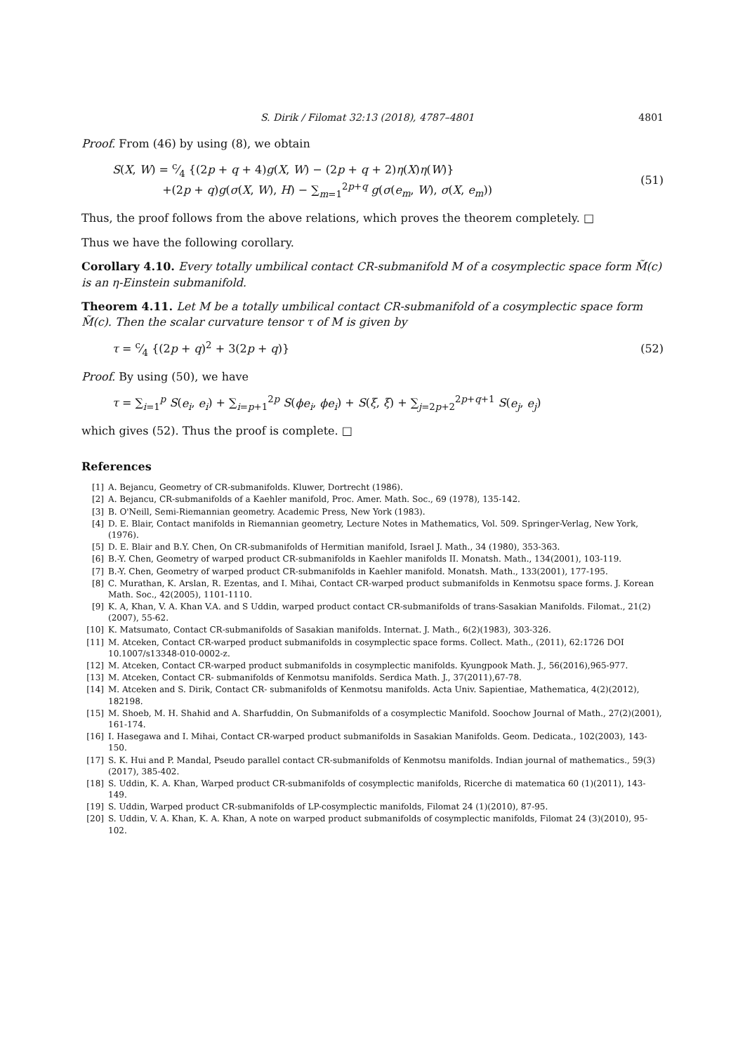S. Dirik / Filomat 32:13 (2018), 4787–4801 4801
Proof. From (46) by using (8), we obtain
S(X, W) = c⁄4 {(2p + q + 4)g(X, W) − (2p + q + 2)η(X)η(W)}
+(2p + q)g(σ(X, W), H) − ∑<sub>m=1</sub><sup>2p+q</sup> g(σ(e<sub>m</sub>, W), σ(X, e<sub>m</sub>))
(51)
Thus, the proof follows from the above relations, which proves the theorem completely. □
Thus we have the following corollary.
Corollary 4.10. Every totally umbilical contact CR-submanifold M of a cosymplectic space form M̃(c) is an η-Einstein submanifold.
Theorem 4.11. Let M be a totally umbilical contact CR-submanifold of a cosymplectic space form M̃(c). Then the scalar curvature tensor τ of M is given by
τ = c⁄4 {(2p + q)<sup>2</sup> + 3(2p + q)}
(52)
Proof. By using (50), we have
τ = ∑<sub>i=1</sub><sup>p</sup> S(e<sub>i</sub>, e<sub>i</sub>) + ∑<sub>i=p+1</sub><sup>2p</sup> S(ϕe<sub>i</sub>, ϕe<sub>i</sub>) + S(ξ, ξ) + ∑<sub>j=2p+2</sub><sup>2p+q+1</sup> S(e<sub>j</sub>, e<sub>j</sub>)
which gives (52). Thus the proof is complete. □
References
[1] A. Bejancu, Geometry of CR-submanifolds. Kluwer, Dortrecht (1986).
[2] A. Bejancu, CR-submanifolds of a Kaehler manifold, Proc. Amer. Math. Soc., 69 (1978), 135-142.
[3] B. O'Neill, Semi-Riemannian geometry. Academic Press, New York (1983).
[4] D. E. Blair, Contact manifolds in Riemannian geometry, Lecture Notes in Mathematics, Vol. 509. Springer-Verlag, New York, (1976).
[5] D. E. Blair and B.Y. Chen, On CR-submanifolds of Hermitian manifold, Israel J. Math., 34 (1980), 353-363.
[6] B.-Y. Chen, Geometry of warped product CR-submanifolds in Kaehler manifolds II. Monatsh. Math., 134(2001), 103-119.
[7] B.-Y. Chen, Geometry of warped product CR-submanifolds in Kaehler manifold. Monatsh. Math., 133(2001), 177-195.
[8] C. Murathan, K. Arslan, R. Ezentas, and I. Mihai, Contact CR-warped product submanifolds in Kenmotsu space forms. J. Korean Math. Soc., 42(2005), 1101-1110.
[9] K. A, Khan, V. A. Khan V.A. and S Uddin, warped product contact CR-submanifolds of trans-Sasakian Manifolds. Filomat., 21(2)(2007), 55-62.
[10] K. Matsumato, Contact CR-submanifolds of Sasakian manifolds. Internat. J. Math., 6(2)(1983), 303-326.
[11] M. Atceken, Contact CR-warped product submanifolds in cosymplectic space forms. Collect. Math., (2011), 62:1726 DOI 10.1007/s13348-010-0002-z.
[12] M. Atceken, Contact CR-warped product submanifolds in cosymplectic manifolds. Kyungpook Math. J., 56(2016),965-977.
[13] M. Atceken, Contact CR- submanifolds of Kenmotsu manifolds. Serdica Math. J., 37(2011),67-78.
[14] M. Atceken and S. Dirik, Contact CR- submanifolds of Kenmotsu manifolds. Acta Univ. Sapientiae, Mathematica, 4(2)(2012), 182198.
[15] M. Shoeb, M. H. Shahid and A. Sharfuddin, On Submanifolds of a cosymplectic Manifold. Soochow Journal of Math., 27(2)(2001), 161-174.
[16] I. Hasegawa and I. Mihai, Contact CR-warped product submanifolds in Sasakian Manifolds. Geom. Dedicata., 102(2003), 143-150.
[17] S. K. Hui and P. Mandal, Pseudo parallel contact CR-submanifolds of Kenmotsu manifolds. Indian journal of mathematics., 59(3)(2017), 385-402.
[18] S. Uddin, K. A. Khan, Warped product CR-submanifolds of cosymplectic manifolds, Ricerche di matematica 60 (1)(2011), 143-149.
[19] S. Uddin, Warped product CR-submanifolds of LP-cosymplectic manifolds, Filomat 24 (1)(2010), 87-95.
[20] S. Uddin, V. A. Khan, K. A. Khan, A note on warped product submanifolds of cosymplectic manifolds, Filomat 24 (3)(2010), 95-102.